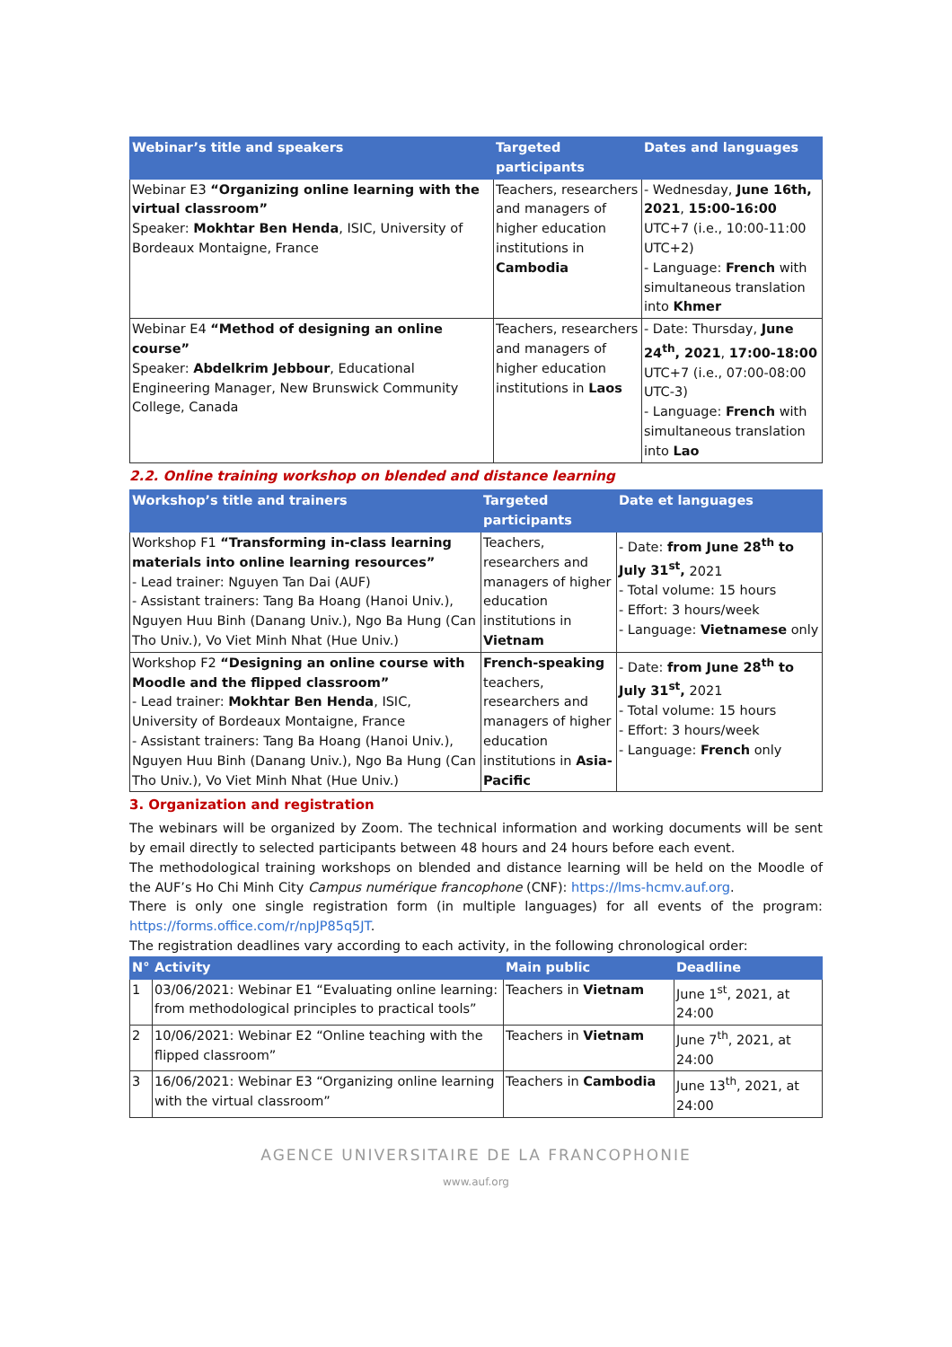| Webinar’s title and speakers | Targeted participants | Dates and languages |
| --- | --- | --- |
| Webinar E3 “Organizing online learning with the virtual classroom” Speaker: Mokhtar Ben Henda , ISIC, University of Bordeaux Montaigne, France | Teachers, researchers and managers of higher education institutions in Cambodia | - Wednesday, June 16th, 2021 , 15:00-16:00 UTC+7 (i.e., 10:00-11:00 UTC+2) - Language: French with simultaneous translation into Khmer |
| Webinar E4 “Method of designing an online course” Speaker: Abdelkrim Jebbour , Educational Engineering Manager, New Brunswick Community College, Canada | Teachers, researchers and managers of higher education institutions in Laos | - Date: Thursday, June 24<sup>th</sup>, 2021 , 17:00-18:00 UTC+7 (i.e., 07:00-08:00 UTC-3) - Language: French with simultaneous translation into Lao |
2.2. Online training workshop on blended and distance learning
| Workshop’s title and trainers | Targeted participants | Date et languages |
| --- | --- | --- |
| Workshop F1 “Transforming in-class learning materials into online learning resources” - Lead trainer: Nguyen Tan Dai (AUF) - Assistant trainers: Tang Ba Hoang (Hanoi Univ.), Nguyen Huu Binh (Danang Univ.), Ngo Ba Hung (Can Tho Univ.), Vo Viet Minh Nhat (Hue Univ.) | Teachers, researchers and managers of higher education institutions in Vietnam | - Date: from June 28<sup>th</sup> to July 31<sup>st</sup>, 2021 - Total volume: 15 hours - Effort: 3 hours/week - Language: Vietnamese only |
| Workshop F2 “Designing an online course with Moodle and the flipped classroom” - Lead trainer: Mokhtar Ben Henda , ISIC, University of Bordeaux Montaigne, France - Assistant trainers: Tang Ba Hoang (Hanoi Univ.), Nguyen Huu Binh (Danang Univ.), Ngo Ba Hung (Can Tho Univ.), Vo Viet Minh Nhat (Hue Univ.) | French-speaking teachers, researchers and managers of higher education institutions in Asia-Pacific | - Date: from June 28<sup>th</sup> to July 31<sup>st</sup>, 2021 - Total volume: 15 hours - Effort: 3 hours/week - Language: French only |
3. Organization and registration
The webinars will be organized by Zoom. The technical information and working documents will be sent by email directly to selected participants between 48 hours and 24 hours before each event.
The methodological training workshops on blended and distance learning will be held on the Moodle of the AUF’s Ho Chi Minh City Campus numérique francophone (CNF): https://lms-hcmv.auf.org.
There is only one single registration form (in multiple languages) for all events of the program: https://forms.office.com/r/npJP85q5JT.
The registration deadlines vary according to each activity, in the following chronological order:
| N° | Activity | Main public | Deadline |
| --- | --- | --- | --- |
| 1 | 03/06/2021: Webinar E1 “Evaluating online learning: from methodological principles to practical tools” | Teachers in Vietnam | June 1<sup>st</sup>, 2021, at 24:00 |
| 2 | 10/06/2021: Webinar E2 “Online teaching with the flipped classroom” | Teachers in Vietnam | June 7<sup>th</sup>, 2021, at 24:00 |
| 3 | 16/06/2021: Webinar E3 “Organizing online learning with the virtual classroom” | Teachers in Cambodia | June 13<sup>th</sup>, 2021, at 24:00 |
AGENCE UNIVERSITAIRE DE LA FRANCOPHONIE
www.auf.org